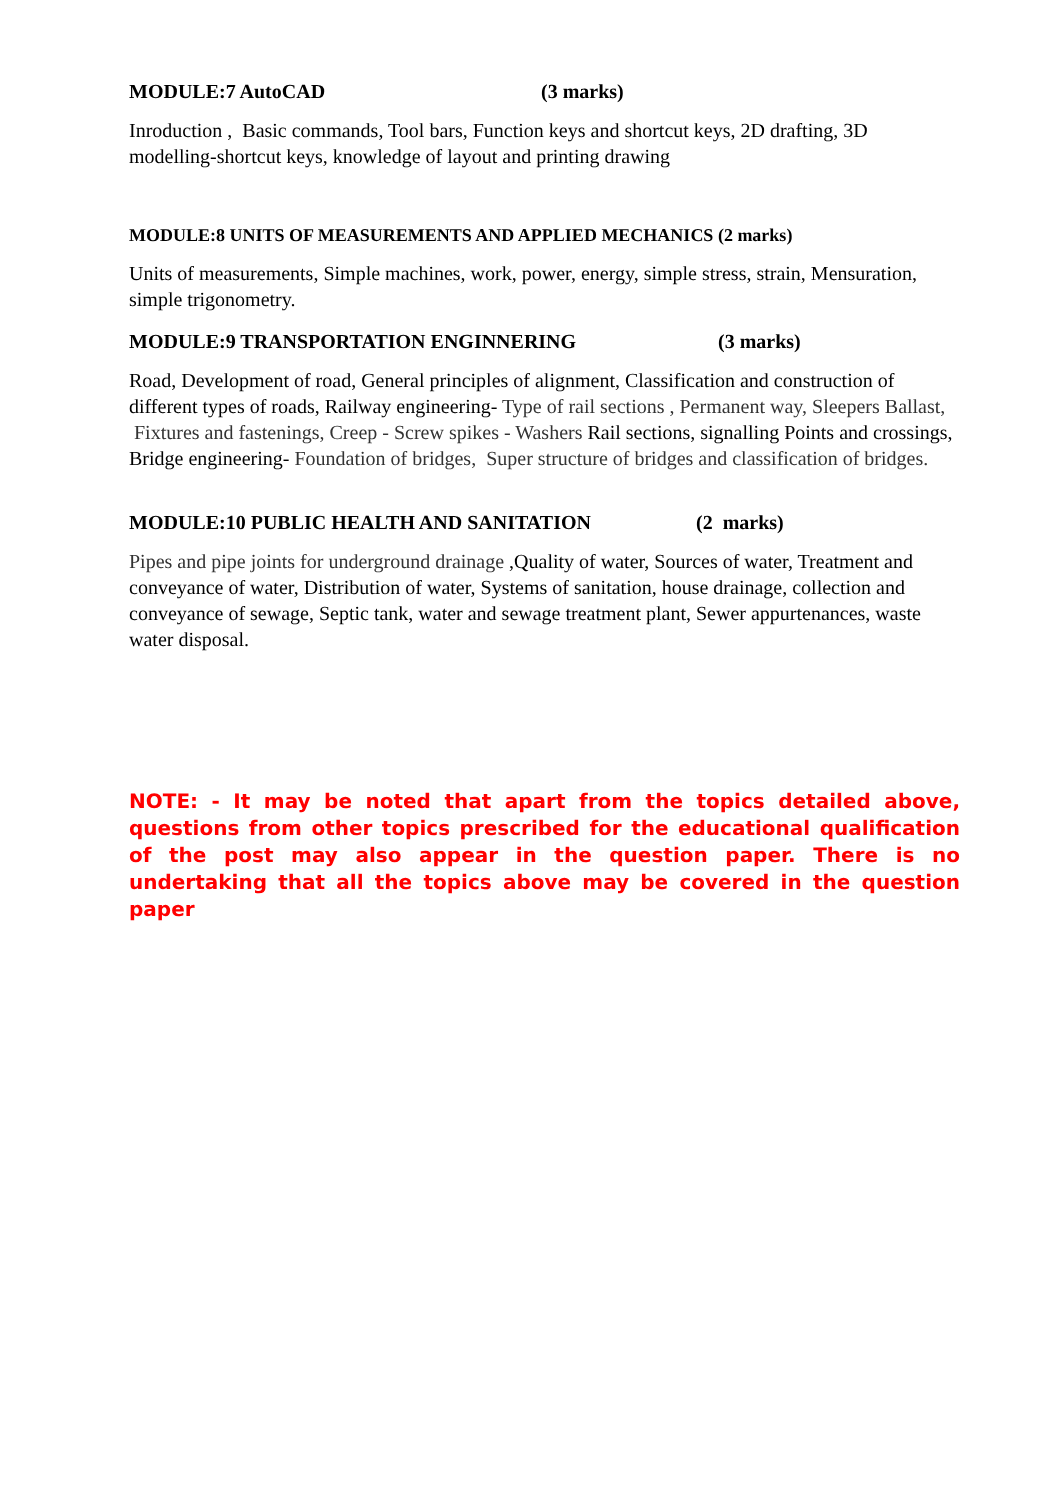MODULE:7 AutoCAD (3 marks)
Inroduction , Basic commands, Tool bars, Function keys and shortcut keys, 2D drafting, 3D modelling-shortcut keys, knowledge of layout and printing drawing
MODULE:8 UNITS OF MEASUREMENTS AND APPLIED MECHANICS (2 marks)
Units of measurements, Simple machines, work, power, energy, simple stress, strain, Mensuration, simple trigonometry.
MODULE:9 TRANSPORTATION ENGINNERING (3 marks)
Road, Development of road, General principles of alignment, Classification and construction of different types of roads, Railway engineering- Type of rail sections , Permanent way, Sleepers Ballast, Fixtures and fastenings, Creep - Screw spikes - Washers Rail sections, signalling Points and crossings, Bridge engineering- Foundation of bridges, Super structure of bridges and classification of bridges.
MODULE:10 PUBLIC HEALTH AND SANITATION (2 marks)
Pipes and pipe joints for underground drainage ,Quality of water, Sources of water, Treatment and conveyance of water, Distribution of water, Systems of sanitation, house drainage, collection and conveyance of sewage, Septic tank, water and sewage treatment plant, Sewer appurtenances, waste water disposal.
NOTE: - It may be noted that apart from the topics detailed above, questions from other topics prescribed for the educational qualification of the post may also appear in the question paper. There is no undertaking that all the topics above may be covered in the question paper